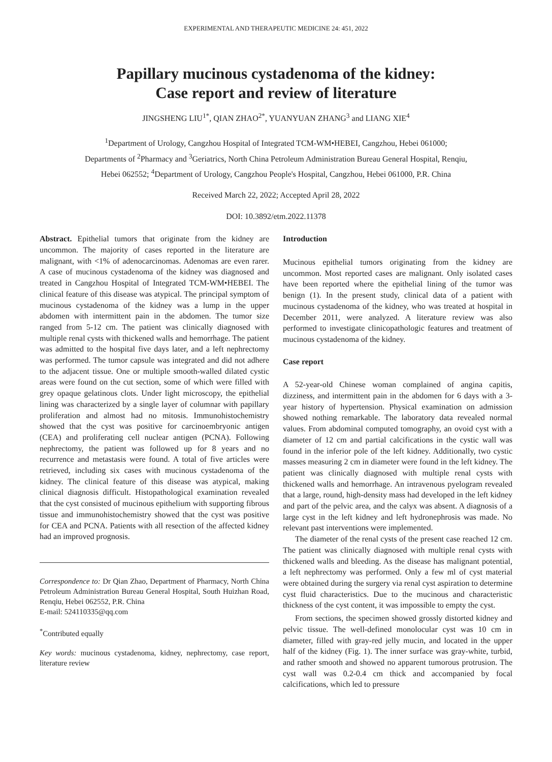EXPERIMENTAL AND THERAPEUTIC MEDICINE 24: 451, 2022
Papillary mucinous cystadenoma of the kidney:
Case report and review of literature
JINGSHENG LIU<sup>1*</sup>, QIAN ZHAO<sup>2*</sup>, YUANYUAN ZHANG<sup>3</sup> and LIANG XIE<sup>4</sup>
<sup>1</sup> Department of Urology, Cangzhou Hospital of Integrated TCM-WM•HEBEI, Cangzhou, Hebei 061000;
Departments of <sup>2</sup>Pharmacy and <sup>3</sup>Geriatrics, North China Petroleum Administration Bureau General Hospital, Renqiu,
Hebei 062552; <sup>4</sup>Department of Urology, Cangzhou People's Hospital, Cangzhou, Hebei 061000, P.R. China
Received March 22, 2022; Accepted April 28, 2022
DOI: 10.3892/etm.2022.11378
Abstract. Epithelial tumors that originate from the kidney are uncommon. The majority of cases reported in the literature are malignant, with <1% of adenocarcinomas. Adenomas are even rarer. A case of mucinous cystadenoma of the kidney was diagnosed and treated in Cangzhou Hospital of Integrated TCM-WM•HEBEI. The clinical feature of this disease was atypical. The principal symptom of mucinous cystadenoma of the kidney was a lump in the upper abdomen with intermittent pain in the abdomen. The tumor size ranged from 5-12 cm. The patient was clinically diagnosed with multiple renal cysts with thickened walls and hemorrhage. The patient was admitted to the hospital five days later, and a left nephrectomy was performed. The tumor capsule was integrated and did not adhere to the adjacent tissue. One or multiple smooth-walled dilated cystic areas were found on the cut section, some of which were filled with grey opaque gelatinous clots. Under light microscopy, the epithelial lining was characterized by a single layer of columnar with papillary proliferation and almost had no mitosis. Immunohistochemistry showed that the cyst was positive for carcinoembryonic antigen (CEA) and proliferating cell nuclear antigen (PCNA). Following nephrectomy, the patient was followed up for 8 years and no recurrence and metastasis were found. A total of five articles were retrieved, including six cases with mucinous cystadenoma of the kidney. The clinical feature of this disease was atypical, making clinical diagnosis difficult. Histopathological examination revealed that the cyst consisted of mucinous epithelium with supporting fibrous tissue and immunohistochemistry showed that the cyst was positive for CEA and PCNA. Patients with all resection of the affected kidney had an improved prognosis.
Correspondence to: Dr Qian Zhao, Department of Pharmacy, North China Petroleum Administration Bureau General Hospital, South Huizhan Road, Renqiu, Hebei 062552, P.R. China
E-mail: 524110335@qq.com
<sup>*</sup> Contributed equally
Key words: mucinous cystadenoma, kidney, nephrectomy, case report, literature review
Introduction
Mucinous epithelial tumors originating from the kidney are uncommon. Most reported cases are malignant. Only isolated cases have been reported where the epithelial lining of the tumor was benign (1). In the present study, clinical data of a patient with mucinous cystadenoma of the kidney, who was treated at hospital in December 2011, were analyzed. A literature review was also performed to investigate clinicopathologic features and treatment of mucinous cystadenoma of the kidney.
Case report
A 52-year-old Chinese woman complained of angina capitis, dizziness, and intermittent pain in the abdomen for 6 days with a 3-year history of hypertension. Physical examination on admission showed nothing remarkable. The laboratory data revealed normal values. From abdominal computed tomography, an ovoid cyst with a diameter of 12 cm and partial calcifications in the cystic wall was found in the inferior pole of the left kidney. Additionally, two cystic masses measuring 2 cm in diameter were found in the left kidney. The patient was clinically diagnosed with multiple renal cysts with thickened walls and hemorrhage. An intravenous pyelogram revealed that a large, round, high-density mass had developed in the left kidney and part of the pelvic area, and the calyx was absent. A diagnosis of a large cyst in the left kidney and left hydronephrosis was made. No relevant past interventions were implemented.
The diameter of the renal cysts of the present case reached 12 cm. The patient was clinically diagnosed with multiple renal cysts with thickened walls and bleeding. As the disease has malignant potential, a left nephrectomy was performed. Only a few ml of cyst material were obtained during the surgery via renal cyst aspiration to determine cyst fluid characteristics. Due to the mucinous and characteristic thickness of the cyst content, it was impossible to empty the cyst.
From sections, the specimen showed grossly distorted kidney and pelvic tissue. The well-defined monolocular cyst was 10 cm in diameter, filled with gray-red jelly mucin, and located in the upper half of the kidney (Fig. 1). The inner surface was gray-white, turbid, and rather smooth and showed no apparent tumorous protrusion. The cyst wall was 0.2-0.4 cm thick and accompanied by focal calcifications, which led to pressure